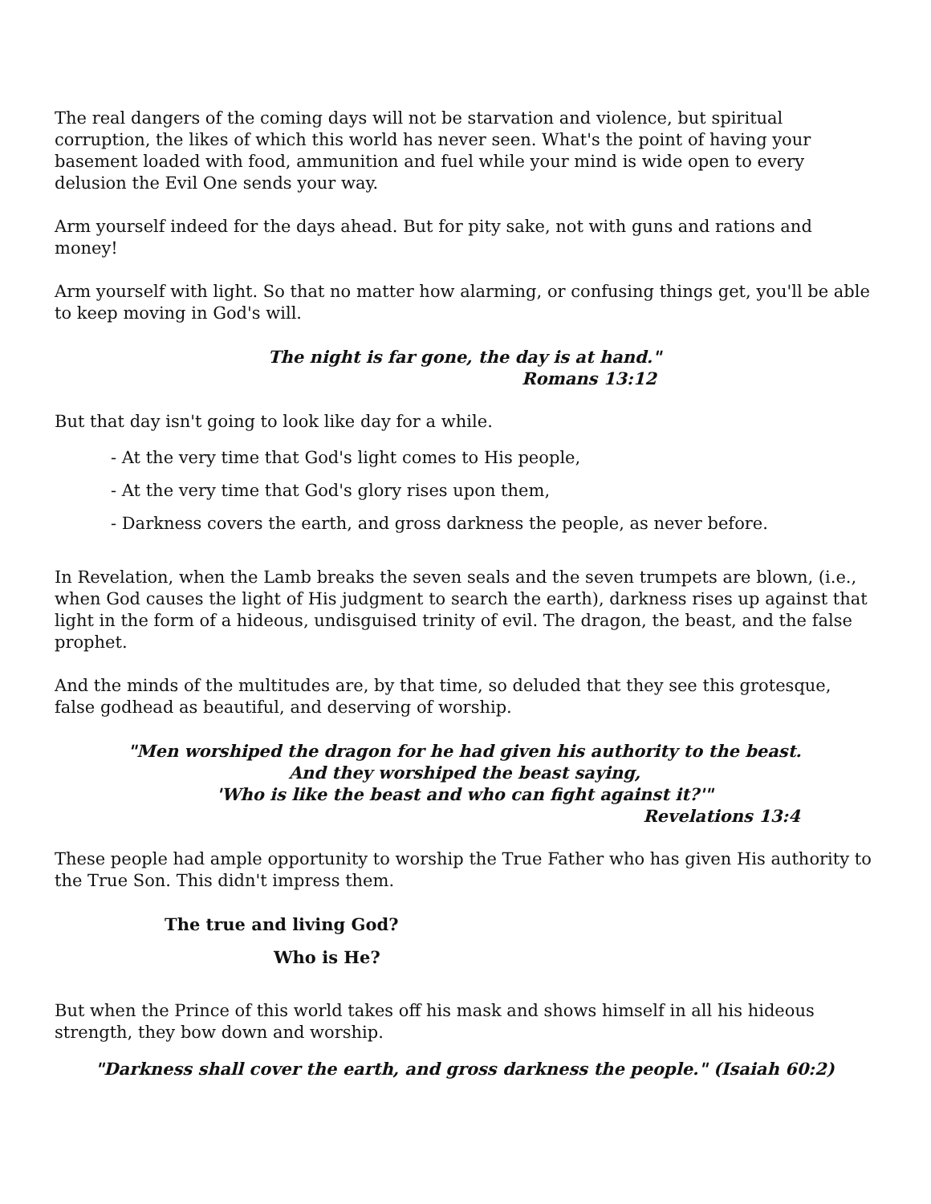The real dangers of the coming days will not be starvation and violence, but spiritual corruption, the likes of which this world has never seen. What's the point of having your basement loaded with food, ammunition and fuel while your mind is wide open to every delusion the Evil One sends your way.
Arm yourself indeed for the days ahead. But for pity sake, not with guns and rations and money!
Arm yourself with light. So that no matter how alarming, or confusing things get, you'll be able to keep moving in God's will.
The night is far gone, the day is at hand."
Romans 13:12
But that day isn't going to look like day for a while.
- At the very time that God's light comes to His people,
- At the very time that God's glory rises upon them,
- Darkness covers the earth, and gross darkness the people, as never before.
In Revelation, when the Lamb breaks the seven seals and the seven trumpets are blown, (i.e., when God causes the light of His judgment to search the earth), darkness rises up against that light in the form of a hideous, undisguised trinity of evil. The dragon, the beast, and the false prophet.
And the minds of the multitudes are, by that time, so deluded that they see this grotesque, false godhead as beautiful, and deserving of worship.
"Men worshiped the dragon for he had given his authority to the beast.
And they worshiped the beast saying,
'Who is like the beast and who can fight against it?'"
Revelations 13:4
These people had ample opportunity to worship the True Father who has given His authority to the True Son. This didn't impress them.
The true and living God?
Who is He?
But when the Prince of this world takes off his mask and shows himself in all his hideous strength, they bow down and worship.
"Darkness shall cover the earth, and gross darkness the people." (Isaiah 60:2)